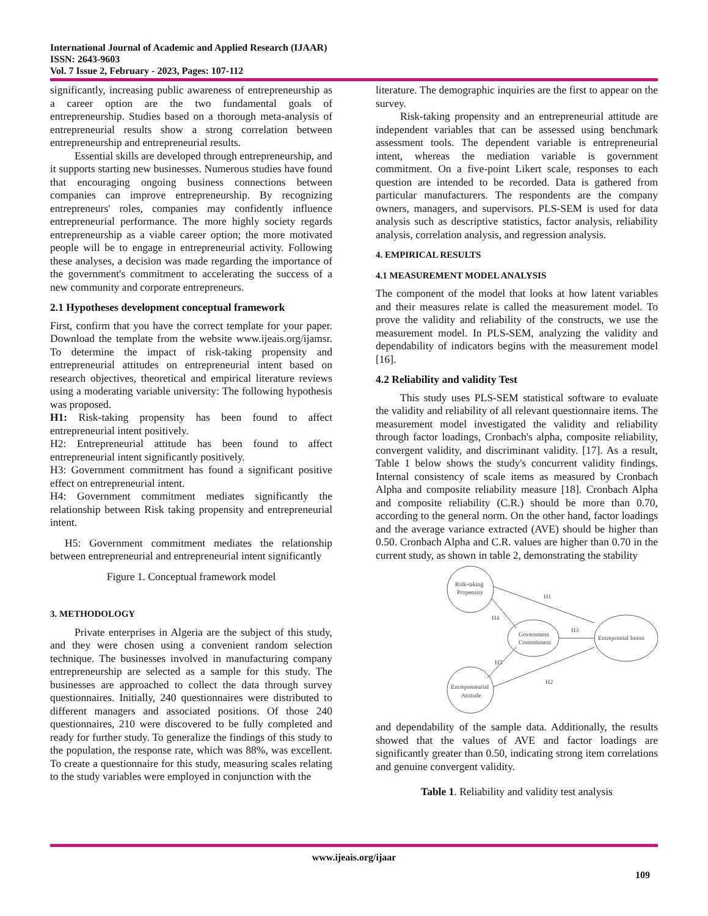International Journal of Academic and Applied Research (IJAAR)
ISSN: 2643-9603
Vol. 7 Issue 2, February - 2023, Pages: 107-112
significantly, increasing public awareness of entrepreneurship as a career option are the two fundamental goals of entrepreneurship. Studies based on a thorough meta-analysis of entrepreneurial results show a strong correlation between entrepreneurship and entrepreneurial results.
Essential skills are developed through entrepreneurship, and it supports starting new businesses. Numerous studies have found that encouraging ongoing business connections between companies can improve entrepreneurship. By recognizing entrepreneurs' roles, companies may confidently influence entrepreneurial performance. The more highly society regards entrepreneurship as a viable career option; the more motivated people will be to engage in entrepreneurial activity. Following these analyses, a decision was made regarding the importance of the government's commitment to accelerating the success of a new community and corporate entrepreneurs.
2.1 Hypotheses development conceptual framework
First, confirm that you have the correct template for your paper. Download the template from the website www.ijeais.org/ijamsr. To determine the impact of risk-taking propensity and entrepreneurial attitudes on entrepreneurial intent based on research objectives, theoretical and empirical literature reviews using a moderating variable university: The following hypothesis was proposed.
H1: Risk-taking propensity has been found to affect entrepreneurial intent positively.
H2: Entrepreneurial attitude has been found to affect entrepreneurial intent significantly positively.
H3: Government commitment has found a significant positive effect on entrepreneurial intent.
H4: Government commitment mediates significantly the relationship between Risk taking propensity and entrepreneurial intent.
H5: Government commitment mediates the relationship between entrepreneurial and entrepreneurial intent significantly
Figure 1. Conceptual framework model
3. METHODOLOGY
Private enterprises in Algeria are the subject of this study, and they were chosen using a convenient random selection technique. The businesses involved in manufacturing company entrepreneurship are selected as a sample for this study. The businesses are approached to collect the data through survey questionnaires. Initially, 240 questionnaires were distributed to different managers and associated positions. Of those 240 questionnaires, 210 were discovered to be fully completed and ready for further study. To generalize the findings of this study to the population, the response rate, which was 88%, was excellent. To create a questionnaire for this study, measuring scales relating to the study variables were employed in conjunction with the
literature. The demographic inquiries are the first to appear on the survey.
Risk-taking propensity and an entrepreneurial attitude are independent variables that can be assessed using benchmark assessment tools. The dependent variable is entrepreneurial intent, whereas the mediation variable is government commitment. On a five-point Likert scale, responses to each question are intended to be recorded. Data is gathered from particular manufacturers. The respondents are the company owners, managers, and supervisors. PLS-SEM is used for data analysis such as descriptive statistics, factor analysis, reliability analysis, correlation analysis, and regression analysis.
4. EMPIRICAL RESULTS
4.1 MEASUREMENT MODEL ANALYSIS
The component of the model that looks at how latent variables and their measures relate is called the measurement model. To prove the validity and reliability of the constructs, we use the measurement model. In PLS-SEM, analyzing the validity and dependability of indicators begins with the measurement model [16].
4.2 Reliability and validity Test
This study uses PLS-SEM statistical software to evaluate the validity and reliability of all relevant questionnaire items. The measurement model investigated the validity and reliability through factor loadings, Cronbach's alpha, composite reliability, convergent validity, and discriminant validity. [17]. As a result, Table 1 below shows the study's concurrent validity findings. Internal consistency of scale items as measured by Cronbach Alpha and composite reliability measure [18]. Cronbach Alpha and composite reliability (C.R.) should be more than 0.70, according to the general norm. On the other hand, factor loadings and the average variance extracted (AVE) should be higher than 0.50. Cronbach Alpha and C.R. values are higher than 0.70 in the current study, as shown in table 2, demonstrating the stability
Risk-taking
Propensity
Government
Commitment
Entreprnnial Intent
Entrepreneurial
Attitude
H1
H4
H3
H5
H2
and dependability of the sample data. Additionally, the results showed that the values of AVE and factor loadings are significantly greater than 0.50, indicating strong item correlations and genuine convergent validity.
Table 1. Reliability and validity test analysis
www.ijeais.org/ijaar
109